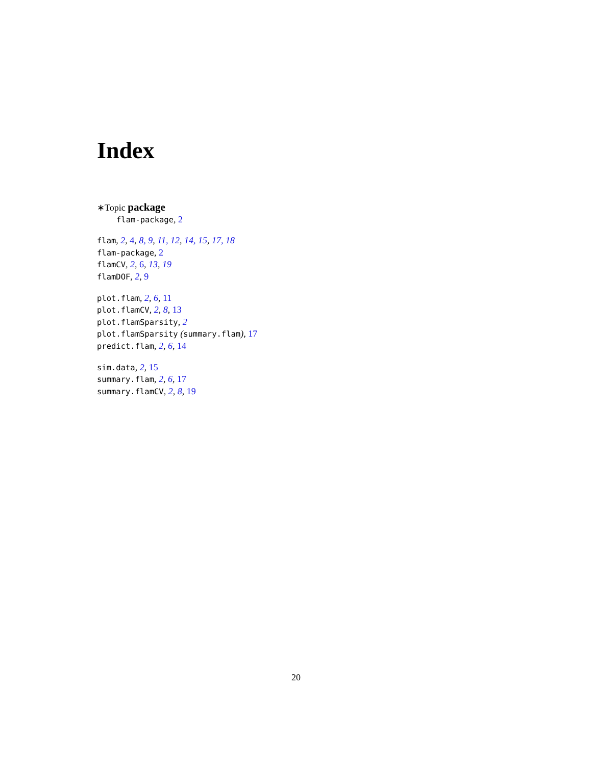Index
∗Topic package
flam-package, 2
flam, 2, 4, 8, 9, 11, 12, 14, 15, 17, 18
flam-package, 2
flamCV, 2, 6, 13, 19
flamDOF, 2, 9
plot.flam, 2, 6, 11
plot.flamCV, 2, 8, 13
plot.flamSparsity, 2
plot.flamSparsity (summary.flam), 17
predict.flam, 2, 6, 14
sim.data, 2, 15
summary.flam, 2, 6, 17
summary.flamCV, 2, 8, 19
20